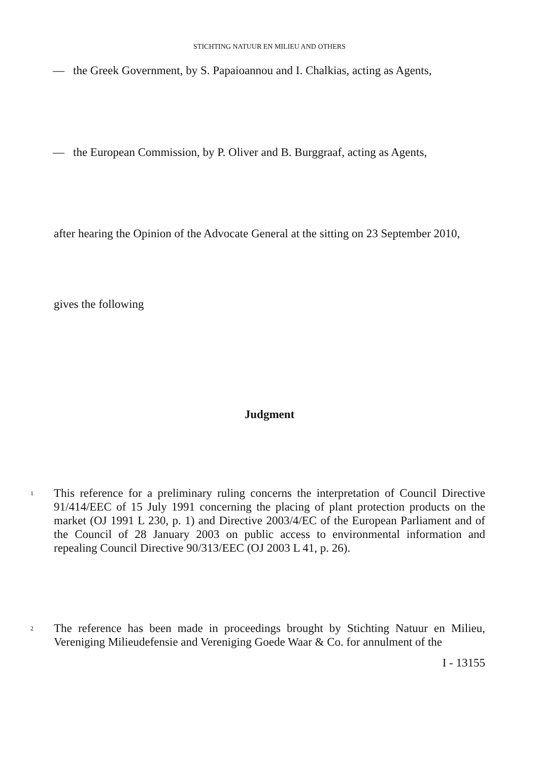STICHTING NATUUR EN MILIEU AND OTHERS
— the Greek Government, by S. Papaioannou and I. Chalkias, acting as Agents,
— the European Commission, by P. Oliver and B. Burggraaf, acting as Agents,
after hearing the Opinion of the Advocate General at the sitting on 23 September 2010,
gives the following
Judgment
1
This reference for a preliminary ruling concerns the interpretation of Council Directive 91/414/EEC of 15 July 1991 concerning the placing of plant protection products on the market (OJ 1991 L 230, p. 1) and Directive 2003/4/EC of the European Parliament and of the Council of 28 January 2003 on public access to environmental information and repealing Council Directive 90/313/EEC (OJ 2003 L 41, p. 26).
2
The reference has been made in proceedings brought by Stichting Natuur en Milieu, Vereniging Milieudefensie and Vereniging Goede Waar & Co. for annulment of the
I - 13155